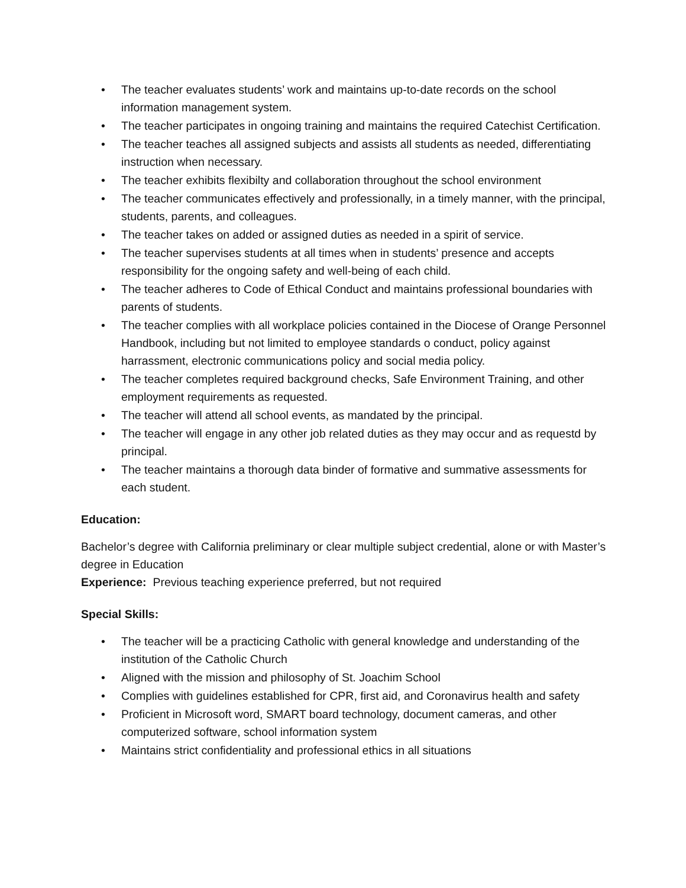• The teacher evaluates students’ work and maintains up-to-date records on the school information management system.
• The teacher participates in ongoing training and maintains the required Catechist Certification.
• The teacher teaches all assigned subjects and assists all students as needed, differentiating instruction when necessary.
• The teacher exhibits flexibilty and collaboration throughout the school environment
• The teacher communicates effectively and professionally, in a timely manner, with the principal, students, parents, and colleagues.
• The teacher takes on added or assigned duties as needed in a spirit of service.
• The teacher supervises students at all times when in students’ presence and accepts responsibility for the ongoing safety and well-being of each child.
• The teacher adheres to Code of Ethical Conduct and maintains professional boundaries with parents of students.
• The teacher complies with all workplace policies contained in the Diocese of Orange Personnel Handbook, including but not limited to employee standards o conduct, policy against harrassment, electronic communications policy and social media policy.
• The teacher completes required background checks, Safe Environment Training, and other employment requirements as requested.
• The teacher will attend all school events, as mandated by the principal.
• The teacher will engage in any other job related duties as they may occur and as requestd by principal.
• The teacher maintains a thorough data binder of formative and summative assessments for each student.
Education:
Bachelor’s degree with California preliminary or clear multiple subject credential, alone or with Master’s degree in Education
Experience: Previous teaching experience preferred, but not required
Special Skills:
• The teacher will be a practicing Catholic with general knowledge and understanding of the institution of the Catholic Church
• Aligned with the mission and philosophy of St. Joachim School
• Complies with guidelines established for CPR, first aid, and Coronavirus health and safety
• Proficient in Microsoft word, SMART board technology, document cameras, and other computerized software, school information system
• Maintains strict confidentiality and professional ethics in all situations